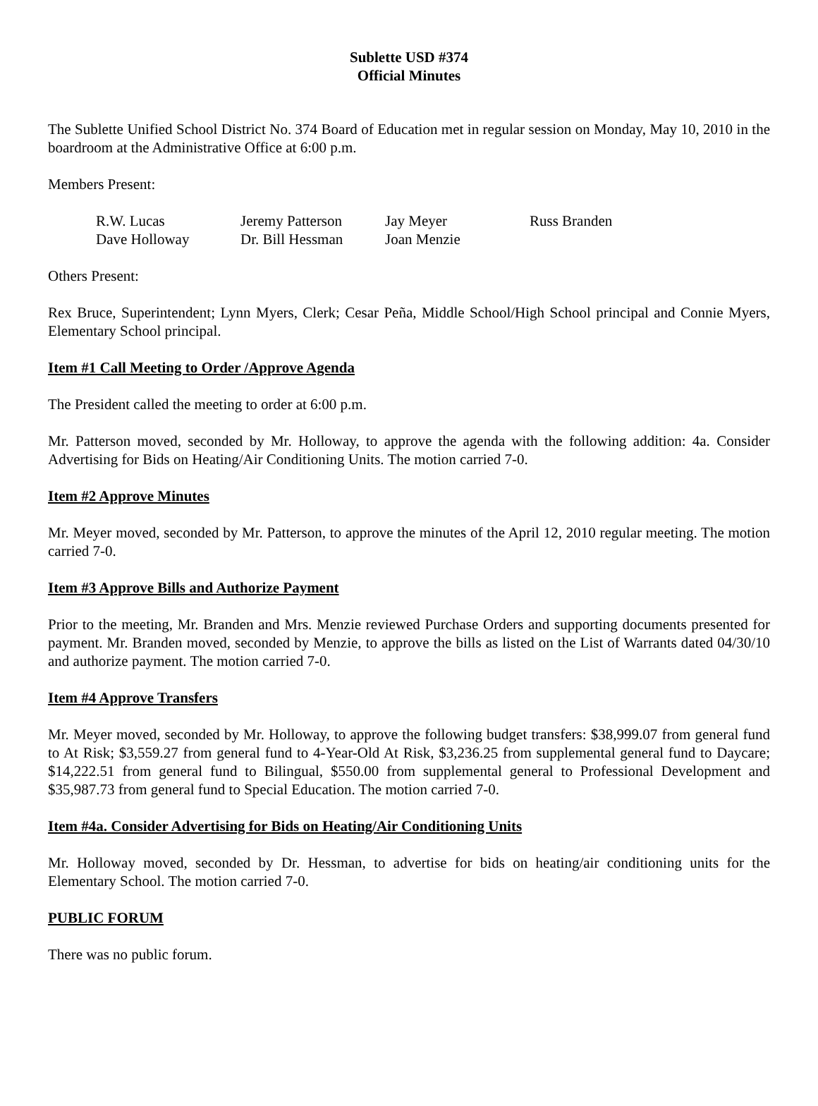Sublette USD #374
Official Minutes
The Sublette Unified School District No. 374 Board of Education met in regular session on Monday, May 10, 2010 in the boardroom at the Administrative Office at 6:00 p.m.
Members Present:
| R.W. Lucas | Jeremy Patterson | Jay Meyer | Russ Branden |
| Dave Holloway | Dr. Bill Hessman | Joan Menzie | |
Others Present:
Rex Bruce, Superintendent; Lynn Myers, Clerk; Cesar Peña, Middle School/High School principal and Connie Myers, Elementary School principal.
Item #1 Call Meeting to Order /Approve Agenda
The President called the meeting to order at 6:00 p.m.
Mr. Patterson moved, seconded by Mr. Holloway, to approve the agenda with the following addition: 4a. Consider Advertising for Bids on Heating/Air Conditioning Units. The motion carried 7-0.
Item #2 Approve Minutes
Mr. Meyer moved, seconded by Mr. Patterson, to approve the minutes of the April 12, 2010 regular meeting. The motion carried 7-0.
Item #3 Approve Bills and Authorize Payment
Prior to the meeting, Mr. Branden and Mrs. Menzie reviewed Purchase Orders and supporting documents presented for payment. Mr. Branden moved, seconded by Menzie, to approve the bills as listed on the List of Warrants dated 04/30/10 and authorize payment. The motion carried 7-0.
Item #4 Approve Transfers
Mr. Meyer moved, seconded by Mr. Holloway, to approve the following budget transfers: $38,999.07 from general fund to At Risk; $3,559.27 from general fund to 4-Year-Old At Risk, $3,236.25 from supplemental general fund to Daycare; $14,222.51 from general fund to Bilingual, $550.00 from supplemental general to Professional Development and $35,987.73 from general fund to Special Education. The motion carried 7-0.
Item #4a. Consider Advertising for Bids on Heating/Air Conditioning Units
Mr. Holloway moved, seconded by Dr. Hessman, to advertise for bids on heating/air conditioning units for the Elementary School. The motion carried 7-0.
PUBLIC FORUM
There was no public forum.